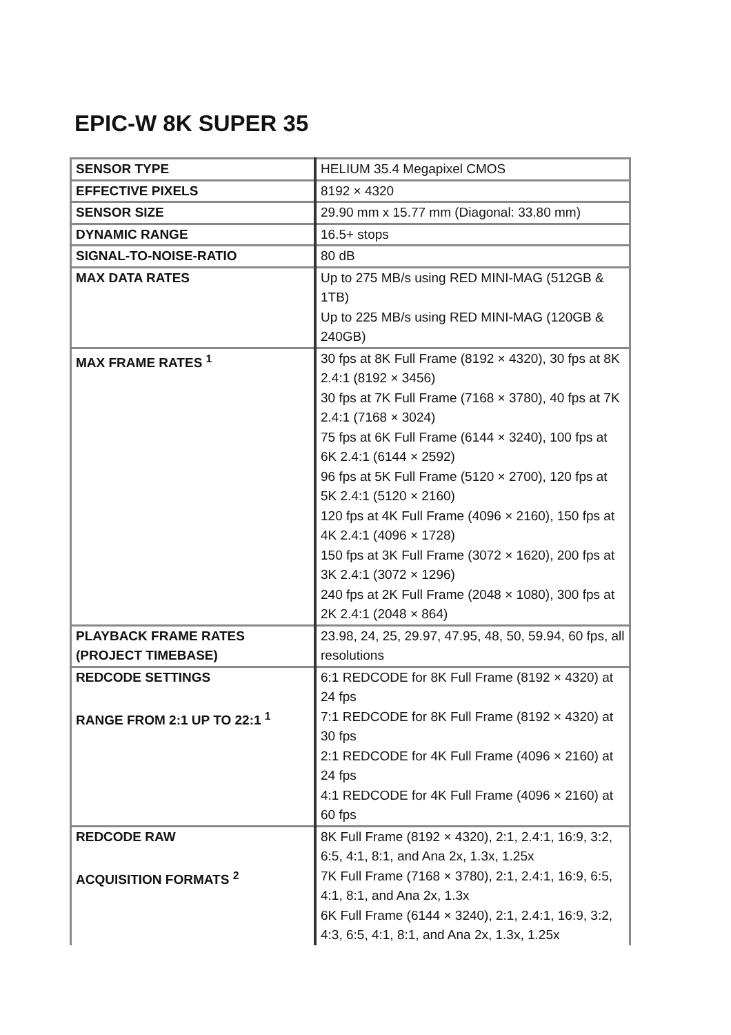EPIC-W 8K SUPER 35
| SENSOR TYPE | HELIUM 35.4 Megapixel CMOS |
| EFFECTIVE PIXELS | 8192 × 4320 |
| SENSOR SIZE | 29.90 mm x 15.77 mm (Diagonal: 33.80 mm) |
| DYNAMIC RANGE | 16.5+ stops |
| SIGNAL-TO-NOISE-RATIO | 80 dB |
| MAX DATA RATES | Up to 275 MB/s using RED MINI-MAG (512GB & 1TB) Up to 225 MB/s using RED MINI-MAG (120GB & 240GB) |
| MAX FRAME RATES <sup>1</sup> | 30 fps at 8K Full Frame (8192 × 4320), 30 fps at 8K 2.4:1 (8192 × 3456) 30 fps at 7K Full Frame (7168 × 3780), 40 fps at 7K 2.4:1 (7168 × 3024) 75 fps at 6K Full Frame (6144 × 3240), 100 fps at 6K 2.4:1 (6144 × 2592) 96 fps at 5K Full Frame (5120 × 2700), 120 fps at 5K 2.4:1 (5120 × 2160) 120 fps at 4K Full Frame (4096 × 2160), 150 fps at 4K 2.4:1 (4096 × 1728) 150 fps at 3K Full Frame (3072 × 1620), 200 fps at 3K 2.4:1 (3072 × 1296) 240 fps at 2K Full Frame (2048 × 1080), 300 fps at 2K 2.4:1 (2048 × 864) |
| PLAYBACK FRAME RATES (PROJECT TIMEBASE) | 23.98, 24, 25, 29.97, 47.95, 48, 50, 59.94, 60 fps, all resolutions |
| REDCODE SETTINGS RANGE FROM 2:1 UP TO 22:1 <sup>1</sup> | 6:1 REDCODE for 8K Full Frame (8192 × 4320) at 24 fps 7:1 REDCODE for 8K Full Frame (8192 × 4320) at 30 fps 2:1 REDCODE for 4K Full Frame (4096 × 2160) at 24 fps 4:1 REDCODE for 4K Full Frame (4096 × 2160) at 60 fps |
| REDCODE RAW ACQUISITION FORMATS <sup>2</sup> | 8K Full Frame (8192 × 4320), 2:1, 2.4:1, 16:9, 3:2, 6:5, 4:1, 8:1, and Ana 2x, 1.3x, 1.25x 7K Full Frame (7168 × 3780), 2:1, 2.4:1, 16:9, 6:5, 4:1, 8:1, and Ana 2x, 1.3x 6K Full Frame (6144 × 3240), 2:1, 2.4:1, 16:9, 3:2, 4:3, 6:5, 4:1, 8:1, and Ana 2x, 1.3x, 1.25x |